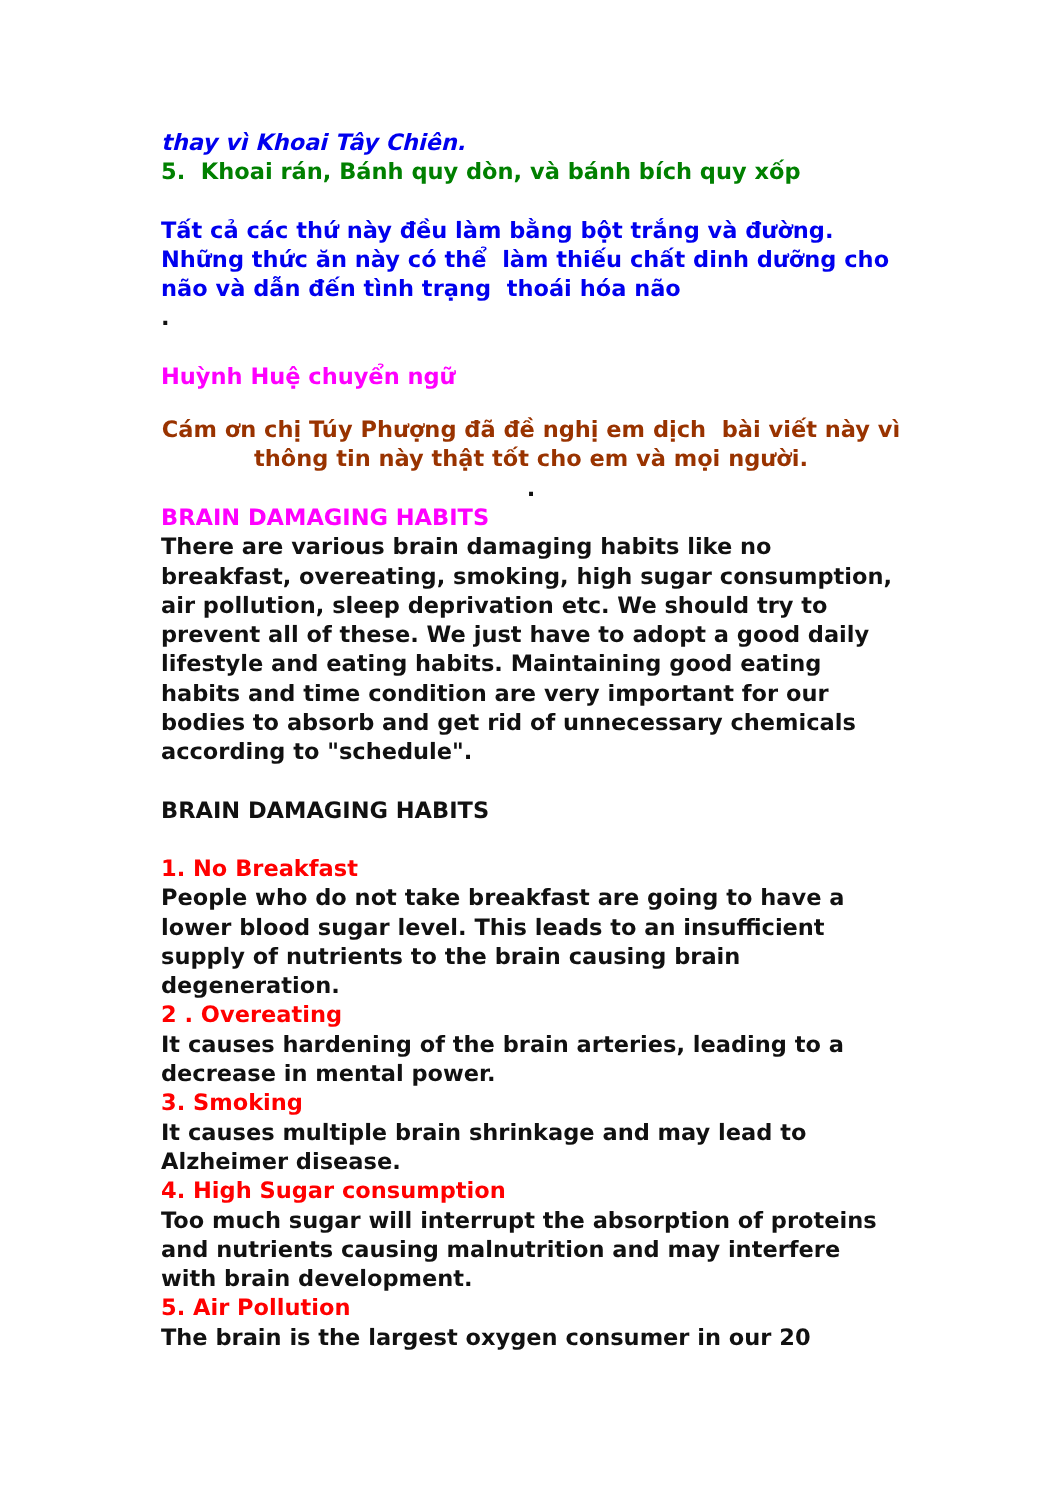thay vì Khoai Tây Chiên.
5. Khoai rán, Bánh quy dòn, và bánh bích quy xốp
Tất cả các thứ này đều làm bằng bột trắng và đường. Những thức ăn này có thể làm thiếu chất dinh dưỡng cho não và dẫn đến tình trạng thoái hóa não
.
Huỳnh Huệ chuyển ngữ
Cám ơn chị Túy Phượng đã đề nghị em dịch bài viết này vì thông tin này thật tốt cho em và mọi người.
.
BRAIN DAMAGING HABITS
There are various brain damaging habits like no breakfast, overeating, smoking, high sugar consumption, air pollution, sleep deprivation etc. We should try to prevent all of these. We just have to adopt a good daily lifestyle and eating habits. Maintaining good eating habits and time condition are very important for our bodies to absorb and get rid of unnecessary chemicals according to "schedule".
BRAIN DAMAGING HABITS
1. No Breakfast
People who do not take breakfast are going to have a lower blood sugar level. This leads to an insufficient supply of nutrients to the brain causing brain degeneration.
2 . Overeating
It causes hardening of the brain arteries, leading to a decrease in mental power.
3. Smoking
It causes multiple brain shrinkage and may lead to Alzheimer disease.
4. High Sugar consumption
Too much sugar will interrupt the absorption of proteins and nutrients causing malnutrition and may interfere with brain development.
5. Air Pollution
The brain is the largest oxygen consumer in our 20